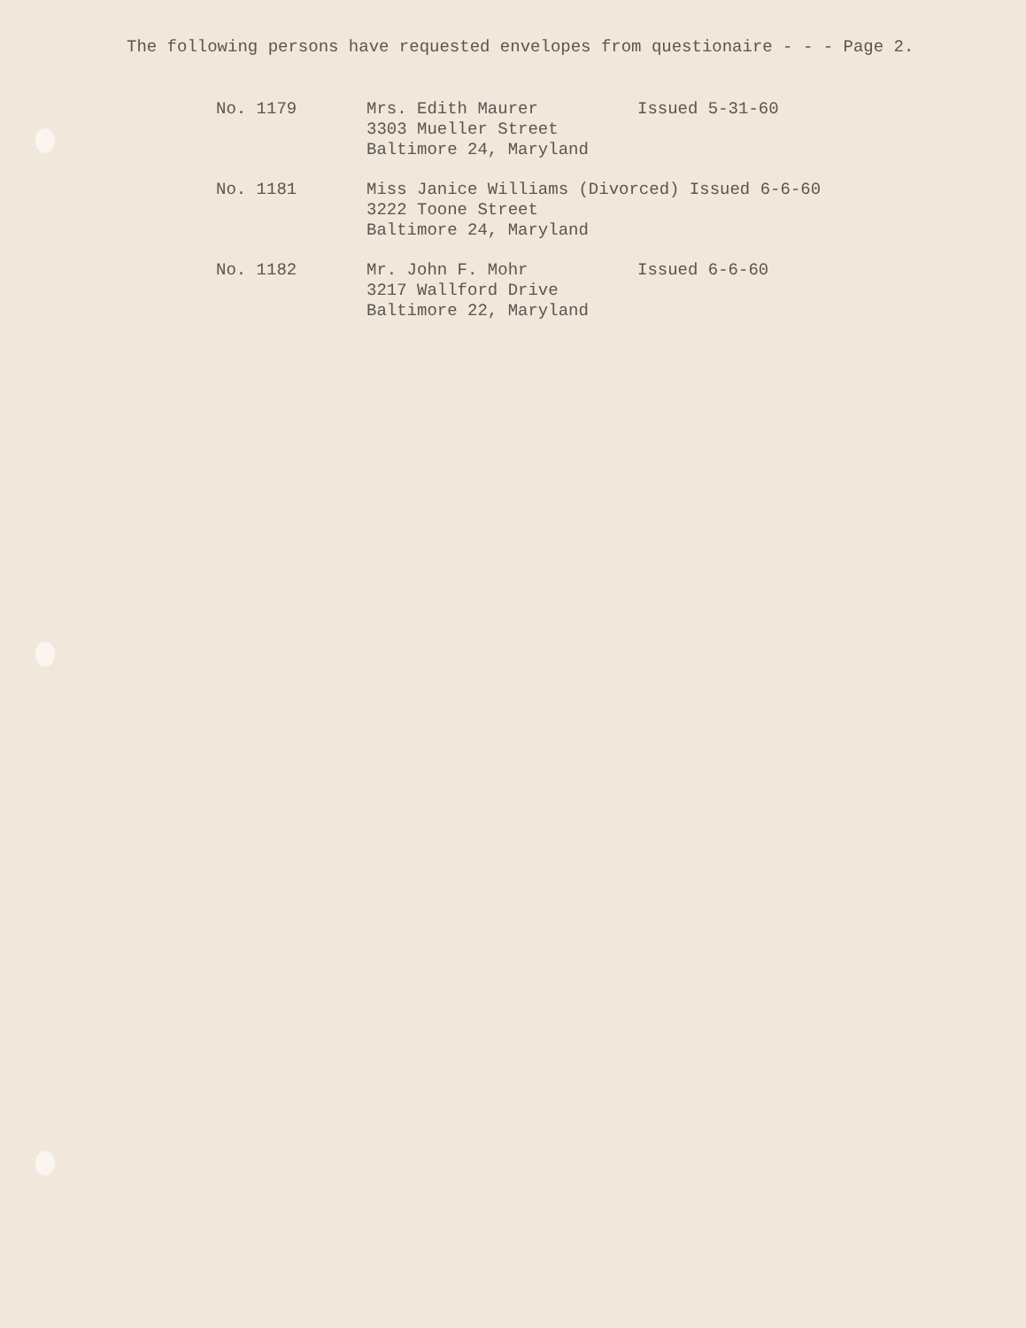The following persons have requested envelopes from questionaire - - - Page 2.
No. 1179 Mrs. Edith Maurer
3303 Mueller Street
Baltimore 24, Maryland
Issued 5-31-60
No. 1181 Miss Janice Williams (Divorced) Issued 6-6-60
3222 Toone Street
Baltimore 24, Maryland
No. 1182 Mr. John F. Mohr
3217 Wallford Drive
Baltimore 22, Maryland
Issued 6-6-60